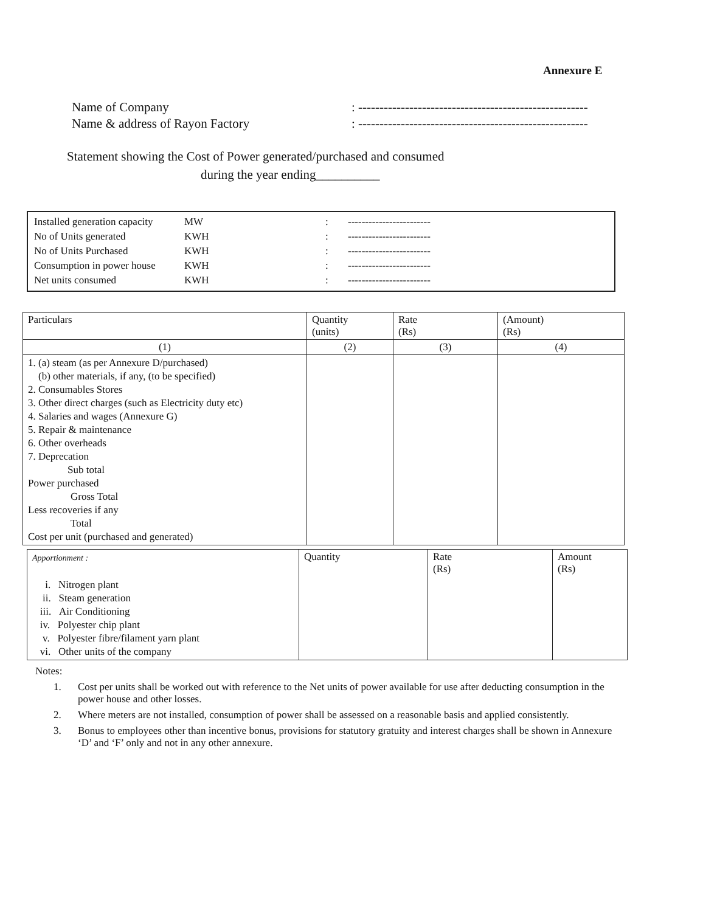Annexure E
Name of Company: ------------------------------------------------------
Name & address of Rayon Factory: ------------------------------------------------------
Statement showing the Cost of Power generated/purchased and consumed
during the year ending__________
| Installed generation capacity | MW | : | ------------------------ |
| No of Units generated | KWH | : | ------------------------ |
| No of Units Purchased | KWH | : | ------------------------ |
| Consumption in power house | KWH | : | ------------------------ |
| Net units consumed | KWH | : | ------------------------ |
| Particulars | Quantity (units) | Rate (Rs) | (Amount) (Rs) |
| --- | --- | --- | --- |
| (1) | (2) | (3) | (4) |
| 1. (a) steam (as per Annexure D/purchased) (b) other materials, if any, (to be specified) 2. Consumables Stores 3. Other direct charges (such as Electricity duty etc) 4. Salaries and wages (Annexure G) 5. Repair & maintenance 6. Other overheads 7. Deprecation Sub total Power purchased Gross Total Less recoveries if any Total Cost per unit (purchased and generated) | | | |
| Apportionment : i. Nitrogen plant ii. Steam generation iii. Air Conditioning iv. Polyester chip plant v. Polyester fibre/filament yarn plant vi. Other units of the company | Quantity | Rate (Rs) | Amount (Rs) |
Notes:
1. Cost per units shall be worked out with reference to the Net units of power available for use after deducting consumption in the power house and other losses.
2. Where meters are not installed, consumption of power shall be assessed on a reasonable basis and applied consistently.
3. Bonus to employees other than incentive bonus, provisions for statutory gratuity and interest charges shall be shown in Annexure ‘D’ and ‘F’ only and not in any other annexure.